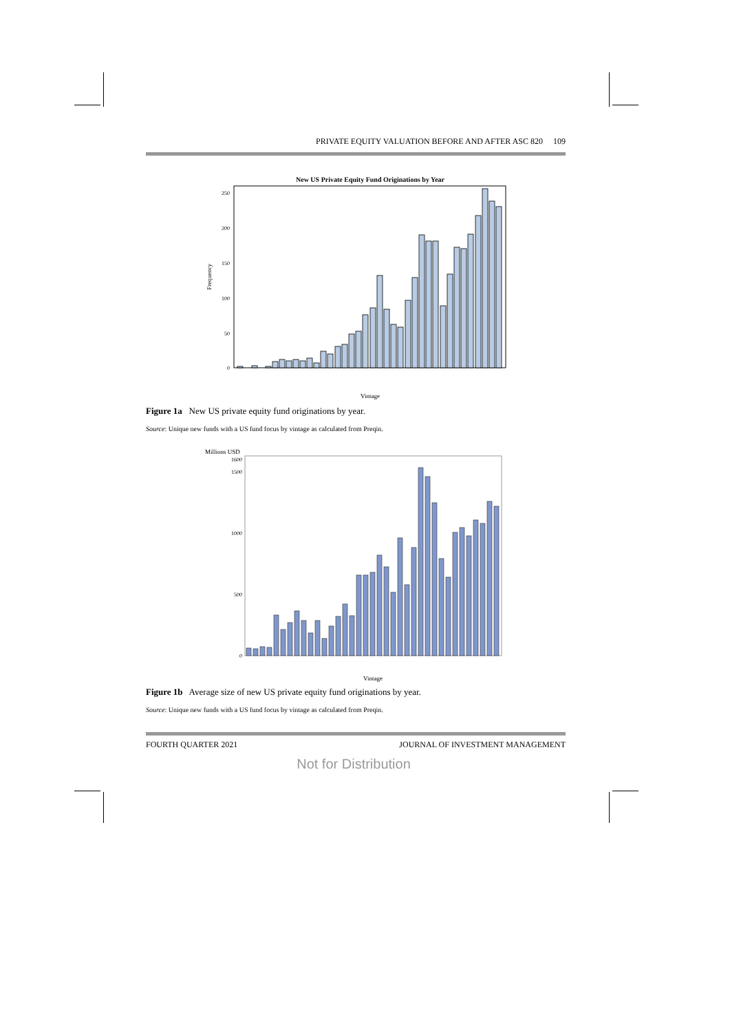PRIVATE EQUITY VALUATION BEFORE AND AFTER ASC 820 109
New US Private Equity Fund Originations by Year
0
50
100
150
200
250
Frequency
Vintage
Figure 1a New US private equity fund originations by year.
Source: Unique new funds with a US fund focus by vintage as calculated from Preqin.
Millions USD
0
500
1000
1500
1600
Vintage
Figure 1b Average size of new US private equity fund originations by year.
Source: Unique new funds with a US fund focus by vintage as calculated from Preqin.
FOURTH QUARTER 2021 JOURNAL OF INVESTMENT MANAGEMENT
Not for Distribution